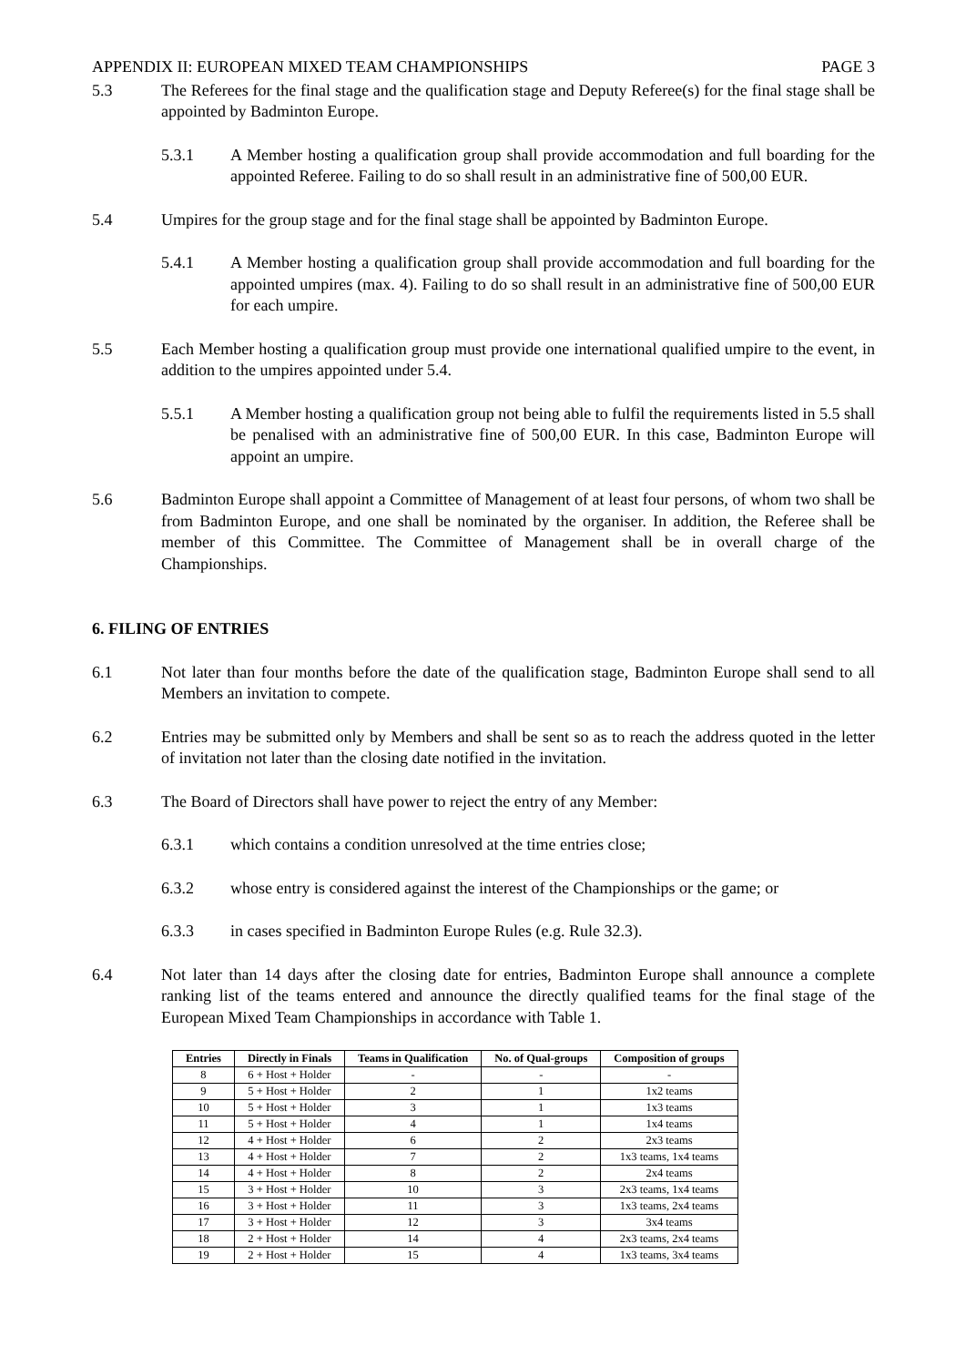APPENDIX II: EUROPEAN MIXED TEAM CHAMPIONSHIPS PAGE 3
5.3 The Referees for the final stage and the qualification stage and Deputy Referee(s) for the final stage shall be appointed by Badminton Europe.
5.3.1 A Member hosting a qualification group shall provide accommodation and full boarding for the appointed Referee. Failing to do so shall result in an administrative fine of 500,00 EUR.
5.4 Umpires for the group stage and for the final stage shall be appointed by Badminton Europe.
5.4.1 A Member hosting a qualification group shall provide accommodation and full boarding for the appointed umpires (max. 4). Failing to do so shall result in an administrative fine of 500,00 EUR for each umpire.
5.5 Each Member hosting a qualification group must provide one international qualified umpire to the event, in addition to the umpires appointed under 5.4.
5.5.1 A Member hosting a qualification group not being able to fulfil the requirements listed in 5.5 shall be penalised with an administrative fine of 500,00 EUR. In this case, Badminton Europe will appoint an umpire.
5.6 Badminton Europe shall appoint a Committee of Management of at least four persons, of whom two shall be from Badminton Europe, and one shall be nominated by the organiser. In addition, the Referee shall be member of this Committee. The Committee of Management shall be in overall charge of the Championships.
6. FILING OF ENTRIES
6.1 Not later than four months before the date of the qualification stage, Badminton Europe shall send to all Members an invitation to compete.
6.2 Entries may be submitted only by Members and shall be sent so as to reach the address quoted in the letter of invitation not later than the closing date notified in the invitation.
6.3 The Board of Directors shall have power to reject the entry of any Member:
6.3.1 which contains a condition unresolved at the time entries close;
6.3.2 whose entry is considered against the interest of the Championships or the game; or
6.3.3 in cases specified in Badminton Europe Rules (e.g. Rule 32.3).
6.4 Not later than 14 days after the closing date for entries, Badminton Europe shall announce a complete ranking list of the teams entered and announce the directly qualified teams for the final stage of the European Mixed Team Championships in accordance with Table 1.
| Entries | Directly in Finals | Teams in Qualification | No. of Qual-groups | Composition of groups |
| --- | --- | --- | --- | --- |
| 8 | 6 + Host + Holder | - | - | - |
| 9 | 5 + Host + Holder | 2 | 1 | 1x2 teams |
| 10 | 5 + Host + Holder | 3 | 1 | 1x3 teams |
| 11 | 5 + Host + Holder | 4 | 1 | 1x4 teams |
| 12 | 4 + Host + Holder | 6 | 2 | 2x3 teams |
| 13 | 4 + Host + Holder | 7 | 2 | 1x3 teams, 1x4 teams |
| 14 | 4 + Host + Holder | 8 | 2 | 2x4 teams |
| 15 | 3 + Host + Holder | 10 | 3 | 2x3 teams, 1x4 teams |
| 16 | 3 + Host + Holder | 11 | 3 | 1x3 teams, 2x4 teams |
| 17 | 3 + Host + Holder | 12 | 3 | 3x4 teams |
| 18 | 2 + Host + Holder | 14 | 4 | 2x3 teams, 2x4 teams |
| 19 | 2 + Host + Holder | 15 | 4 | 1x3 teams, 3x4 teams |